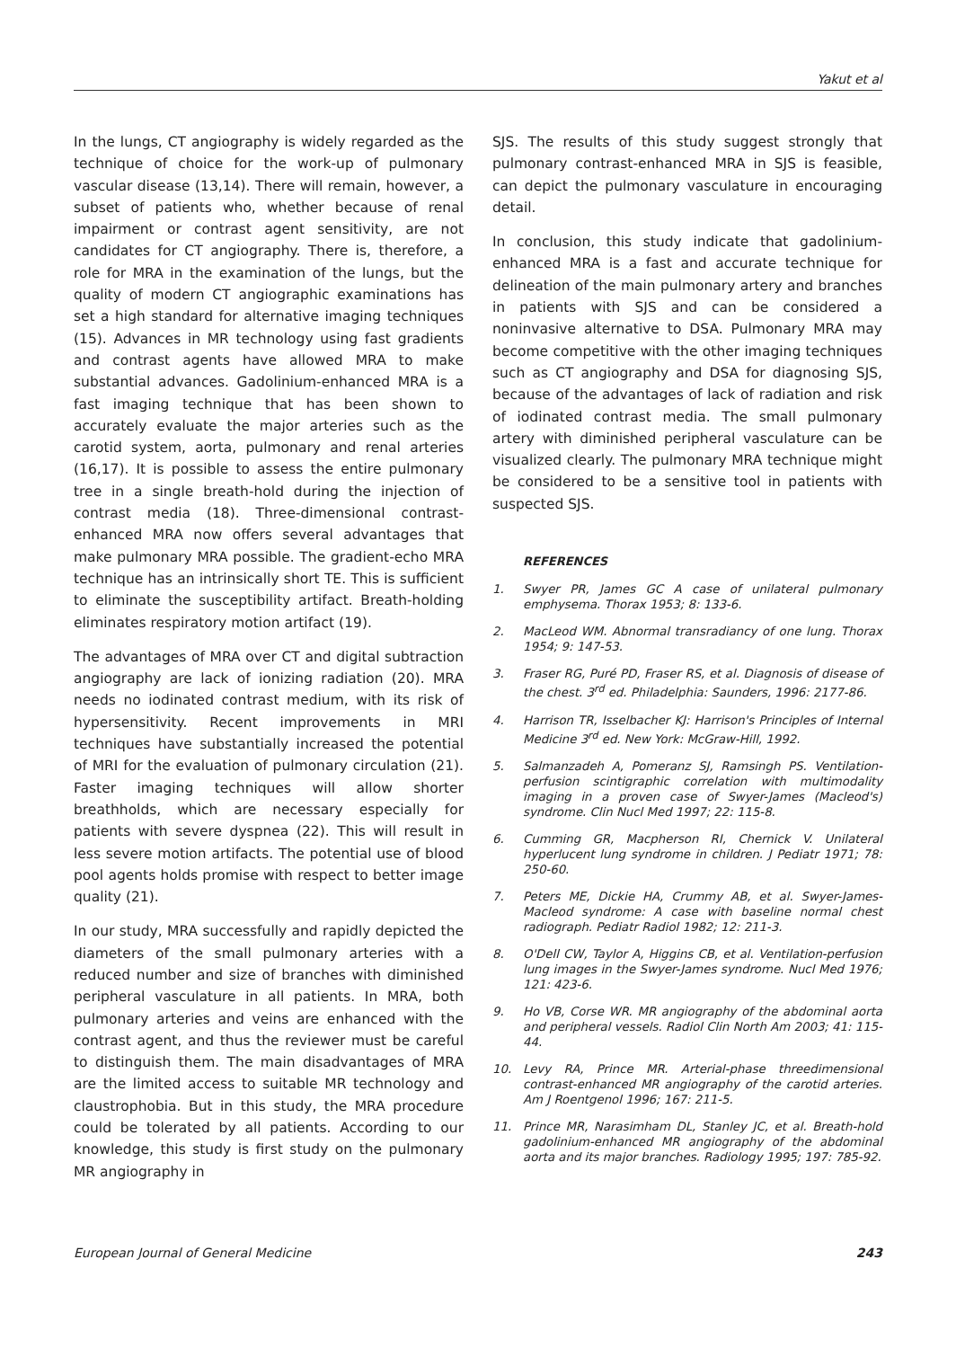Yakut et al
In the lungs, CT angiography is widely regarded as the technique of choice for the work-up of pulmonary vascular disease (13,14). There will remain, however, a subset of patients who, whether because of renal impairment or contrast agent sensitivity, are not candidates for CT angiography. There is, therefore, a role for MRA in the examination of the lungs, but the quality of modern CT angiographic examinations has set a high standard for alternative imaging techniques (15). Advances in MR technology using fast gradients and contrast agents have allowed MRA to make substantial advances. Gadolinium-enhanced MRA is a fast imaging technique that has been shown to accurately evaluate the major arteries such as the carotid system, aorta, pulmonary and renal arteries (16,17). It is possible to assess the entire pulmonary tree in a single breath-hold during the injection of contrast media (18). Three-dimensional contrast-enhanced MRA now offers several advantages that make pulmonary MRA possible. The gradient-echo MRA technique has an intrinsically short TE. This is sufficient to eliminate the susceptibility artifact. Breath-holding eliminates respiratory motion artifact (19).
The advantages of MRA over CT and digital subtraction angiography are lack of ionizing radiation (20). MRA needs no iodinated contrast medium, with its risk of hypersensitivity. Recent improvements in MRI techniques have substantially increased the potential of MRI for the evaluation of pulmonary circulation (21). Faster imaging techniques will allow shorter breathholds, which are necessary especially for patients with severe dyspnea (22). This will result in less severe motion artifacts. The potential use of blood pool agents holds promise with respect to better image quality (21).
In our study, MRA successfully and rapidly depicted the diameters of the small pulmonary arteries with a reduced number and size of branches with diminished peripheral vasculature in all patients. In MRA, both pulmonary arteries and veins are enhanced with the contrast agent, and thus the reviewer must be careful to distinguish them. The main disadvantages of MRA are the limited access to suitable MR technology and claustrophobia. But in this study, the MRA procedure could be tolerated by all patients. According to our knowledge, this study is first study on the pulmonary MR angiography in
SJS. The results of this study suggest strongly that pulmonary contrast-enhanced MRA in SJS is feasible, can depict the pulmonary vasculature in encouraging detail.
In conclusion, this study indicate that gadolinium- enhanced MRA is a fast and accurate technique for delineation of the main pulmonary artery and branches in patients with SJS and can be considered a noninvasive alternative to DSA. Pulmonary MRA may become competitive with the other imaging techniques such as CT angiography and DSA for diagnosing SJS, because of the advantages of lack of radiation and risk of iodinated contrast media. The small pulmonary artery with diminished peripheral vasculature can be visualized clearly. The pulmonary MRA technique might be considered to be a sensitive tool in patients with suspected SJS.
REFERENCES
1. Swyer PR, James GC A case of unilateral pulmonary emphysema. Thorax 1953; 8: 133-6.
2. MacLeod WM. Abnormal transradiancy of one lung. Thorax 1954; 9: 147-53.
3. Fraser RG, Puré PD, Fraser RS, et al. Diagnosis of disease of the chest. 3<sup>rd</sup> ed. Philadelphia: Saunders, 1996: 2177-86.
4. Harrison TR, Isselbacher KJ: Harrison's Principles of Internal Medicine 3<sup>rd</sup> ed. New York: McGraw-Hill, 1992.
5. Salmanzadeh A, Pomeranz SJ, Ramsingh PS. Ventilation-perfusion scintigraphic correlation with multimodality imaging in a proven case of Swyer-James (Macleod's) syndrome. Clin Nucl Med 1997; 22: 115-8.
6. Cumming GR, Macpherson RI, Chernick V. Unilateral hyperlucent lung syndrome in children. J Pediatr 1971; 78: 250-60.
7. Peters ME, Dickie HA, Crummy AB, et al. Swyer-James-Macleod syndrome: A case with baseline normal chest radiograph. Pediatr Radiol 1982; 12: 211-3.
8. O'Dell CW, Taylor A, Higgins CB, et al. Ventilation-perfusion lung images in the Swyer-James syndrome. Nucl Med 1976; 121: 423-6.
9. Ho VB, Corse WR. MR angiography of the abdominal aorta and peripheral vessels. Radiol Clin North Am 2003; 41: 115-44.
10. Levy RA, Prince MR. Arterial-phase threedimensional contrast-enhanced MR angiography of the carotid arteries. Am J Roentgenol 1996; 167: 211-5.
11. Prince MR, Narasimham DL, Stanley JC, et al. Breath-hold gadolinium-enhanced MR angiography of the abdominal aorta and its major branches. Radiology 1995; 197: 785-92.
European Journal of General Medicine 243